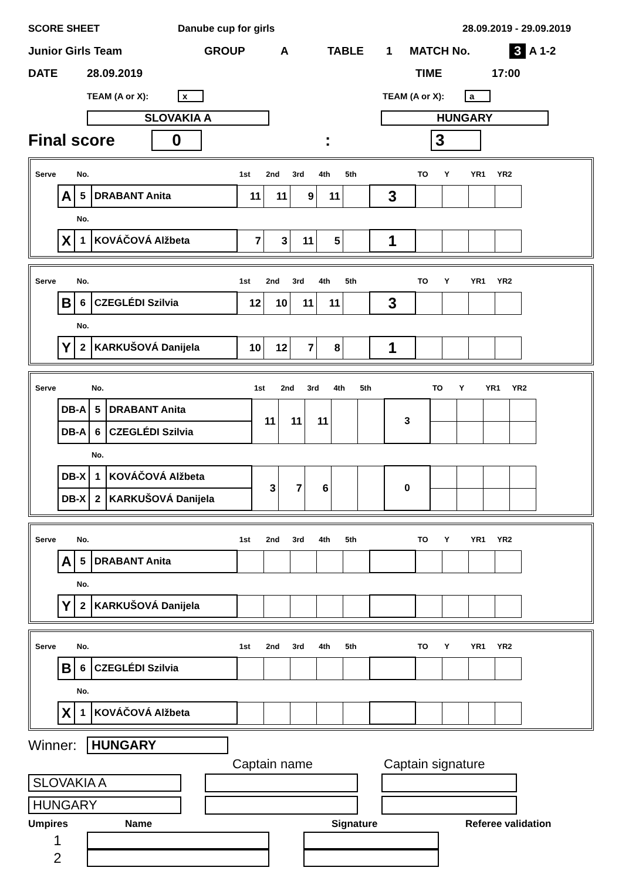SCORE SHEET Danube cup for girls 28.09.2019 - 29.09.2019
Junior Girls Team GROUP A TABLE 1 MATCH No. 3 A 1-2
DATE 28.09.2019 TIME 17:00
TEAM (A or X): x TEAM (A or X): a
SLOVAKIA A HUNGARY
Final score 0: 3
| Serve | | No. | | 1st | 2nd | 3rd | 4th | 5th | | TO | Y | YR1 | YR2 |
| | A | 5 | DRABANT Anita | 11 | 11 | 9 | 11 | | 3 | | | | |
| | | No. | | | | | | | | | | | |
| | X | 1 | KOVÁČOVÁ Alžbeta | 7 | 3 | 11 | 5 | | 1 | | | | |
| Serve | | No. | | 1st | 2nd | 3rd | 4th | 5th | | TO | Y | YR1 | YR2 |
| | B | 6 | CZEGLÉDI Szilvia | 12 | 10 | 11 | 11 | | 3 | | | | |
| | | No. | | | | | | | | | | | |
| | Y | 2 | KARKUŠOVÁ Danijela | 10 | 12 | 7 | 8 | | 1 | | | | |
| Serve | | No. | | 1st | 2nd | 3rd | 4th | 5th | | TO | Y | YR1 | YR2 |
| | DB-A | 5 | DRABANT Anita | 11 | 11 | 11 | | | 3 | | | | |
| | DB-A | 6 | CZEGLÉDI Szilvia | | | | | | | | | | |
| | | No. | | | | | | | | | | | |
| | DB-X | 1 | KOVÁČOVÁ Alžbeta | 3 | 7 | 6 | | | 0 | | | | |
| | DB-X | 2 | KARKUŠOVÁ Danijela | | | | | | | | | | |
| Serve | | No. | | 1st | 2nd | 3rd | 4th | 5th | | TO | Y | YR1 | YR2 |
| | A | 5 | DRABANT Anita | | | | | | | | | | |
| | | No. | | | | | | | | | | | |
| | Y | 2 | KARKUŠOVÁ Danijela | | | | | | | | | | |
| Serve | | No. | | 1st | 2nd | 3rd | 4th | 5th | | TO | Y | YR1 | YR2 |
| | B | 6 | CZEGLÉDI Szilvia | | | | | | | | | | |
| | | No. | | | | | | | | | | | |
| | X | 1 | KOVÁČOVÁ Alžbeta | | | | | | | | | | |
Winner: HUNGARY
Captain name Captain signature
SLOVAKIA A
HUNGARY
Umpires Name Signature Referee validation
1
2